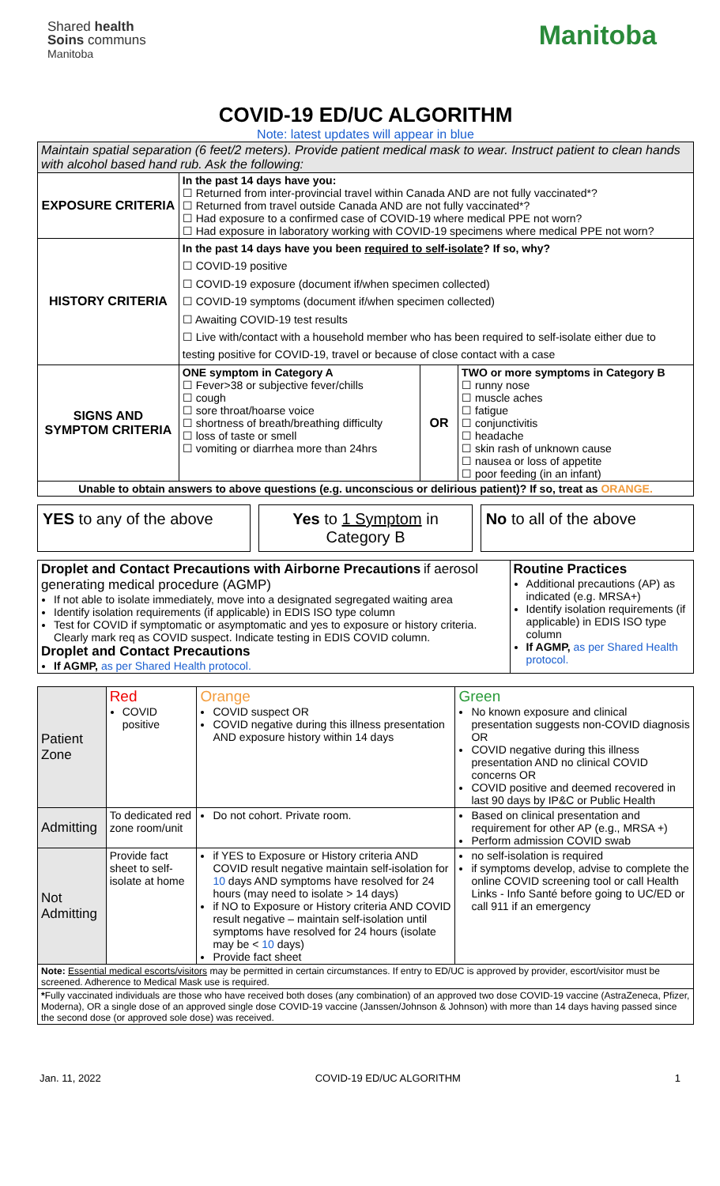Shared health
Soins communs
Manitoba
Manitoba
COVID-19 ED/UC ALGORITHM
Note: latest updates will appear in blue
| Maintain spatial separation (6 feet/2 meters). Provide patient medical mask to wear. Instruct patient to clean hands with alcohol based hand rub. Ask the following: | | | |
| EXPOSURE CRITERIA | In the past 14 days have you: ☐ Returned from inter-provincial travel within Canada AND are not fully vaccinated*? ☐ Returned from travel outside Canada AND are not fully vaccinated*? ☐ Had exposure to a confirmed case of COVID-19 where medical PPE not worn? ☐ Had exposure in laboratory working with COVID-19 specimens where medical PPE not worn? | | |
| HISTORY CRITERIA | In the past 14 days have you been required to self-isolate ? If so, why? ☐ COVID-19 positive ☐ COVID-19 exposure (document if/when specimen collected) ☐ COVID-19 symptoms (document if/when specimen collected) ☐ Awaiting COVID-19 test results ☐ Live with/contact with a household member who has been required to self-isolate either due to testing positive for COVID-19, travel or because of close contact with a case | | |
| SIGNS AND SYMPTOM CRITERIA | ONE symptom in Category A ☐ Fever>38 or subjective fever/chills ☐ cough ☐ sore throat/hoarse voice ☐ shortness of breath/breathing difficulty ☐ loss of taste or smell ☐ vomiting or diarrhea more than 24hrs | OR | TWO or more symptoms in Category B ☐ runny nose ☐ muscle aches ☐ fatigue ☐ conjunctivitis ☐ headache ☐ skin rash of unknown cause ☐ nausea or loss of appetite ☐ poor feeding (in an infant) |
| Unable to obtain answers to above questions (e.g. unconscious or delirious patient)? If so, treat as ORANGE. | | | |
YES to any of the above Yes to 1 Symptom in Category B No to all of the above
| Droplet and Contact Precautions with Airborne Precautions if aerosol generating medical procedure (AGMP) If not able to isolate immediately, move into a designated segregated waiting area Identify isolation requirements (if applicable) in EDIS ISO type column Test for COVID if symptomatic or asymptomatic and yes to exposure or history criteria. Clearly mark req as COVID suspect. Indicate testing in EDIS COVID column. Droplet and Contact Precautions If AGMP, as per Shared Health protocol. | Routine Practices Additional precautions (AP) as indicated (e.g. MRSA+) Identify isolation requirements (if applicable) in EDIS ISO type column If AGMP, as per Shared Health protocol. |
| Patient Zone | Red COVID positive | Orange COVID suspect OR COVID negative during this illness presentation AND exposure history within 14 days | Green No known exposure and clinical presentation suggests non-COVID diagnosis OR COVID negative during this illness presentation AND no clinical COVID concerns OR COVID positive and deemed recovered in last 90 days by IP&C or Public Health |
| Admitting | To dedicated red zone room/unit | Do not cohort. Private room. | Based on clinical presentation and requirement for other AP (e.g., MRSA +) Perform admission COVID swab |
| Not Admitting | Provide fact sheet to self-isolate at home | if YES to Exposure or History criteria AND COVID result negative maintain self-isolation for 10 days AND symptoms have resolved for 24 hours (may need to isolate > 14 days) if NO to Exposure or History criteria AND COVID result negative – maintain self-isolation until symptoms have resolved for 24 hours (isolate may be < 10 days) Provide fact sheet | no self-isolation is required if symptoms develop, advise to complete the online COVID screening tool or call Health Links - Info Santé before going to UC/ED or call 911 if an emergency |
| Note: Essential medical escorts/visitors may be permitted in certain circumstances. If entry to ED/UC is approved by provider, escort/visitor must be screened. Adherence to Medical Mask use is required. | | | |
| * Fully vaccinated individuals are those who have received both doses (any combination) of an approved two dose COVID-19 vaccine (AstraZeneca, Pfizer, Moderna), OR a single dose of an approved single dose COVID-19 vaccine (Janssen/Johnson & Johnson) with more than 14 days having passed since the second dose (or approved sole dose) was received. | | | |
Jan. 11, 2022 COVID-19 ED/UC ALGORITHM 1